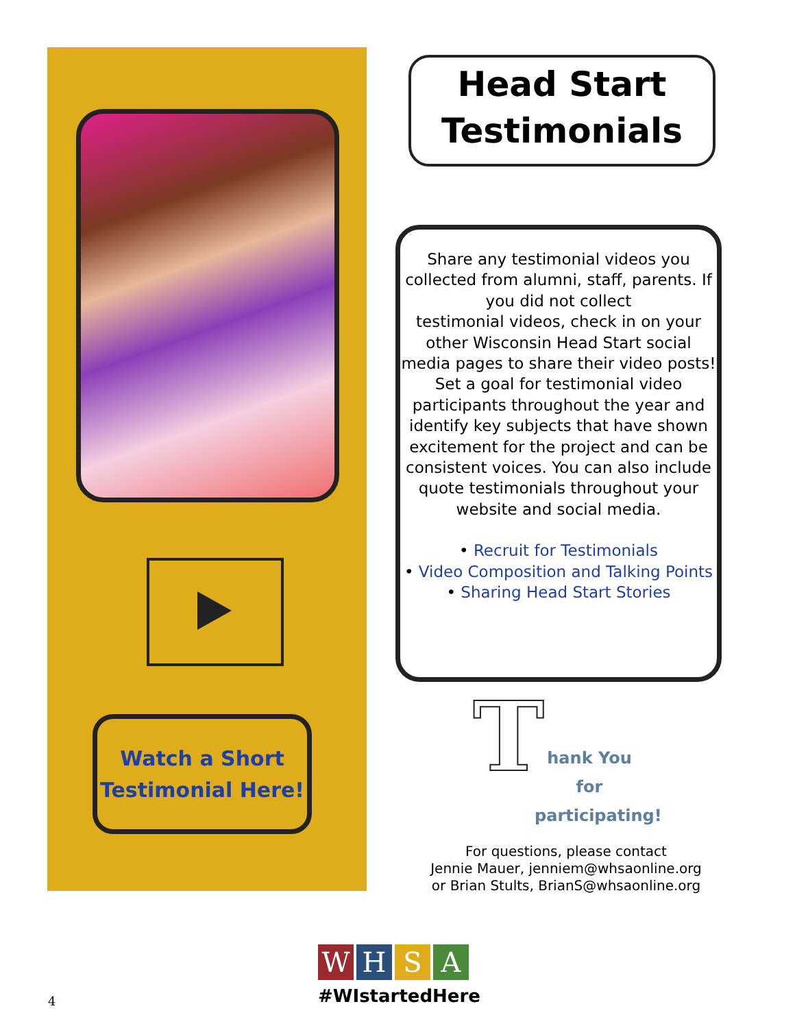Watch a Short
Testimonial Here!
Head Start
Testimonials
Share any testimonial videos you collected from alumni, staff, parents. If you did not collect
testimonial videos, check in on your other Wisconsin Head Start social media pages to share their video posts! Set a goal for testimonial video participants throughout the year and identify key subjects that have shown excitement for the project and can be consistent voices. You can also include quote testimonials throughout your website and social media.
• Recruit for Testimonials
• Video Composition and Talking Points
• Sharing Head Start Stories
T
hank You
for
participating!
For questions, please contact
Jennie Mauer, jenniem@whsaonline.org
or Brian Stults, BrianS@whsaonline.org
WHSA
#WIstartedHere
4